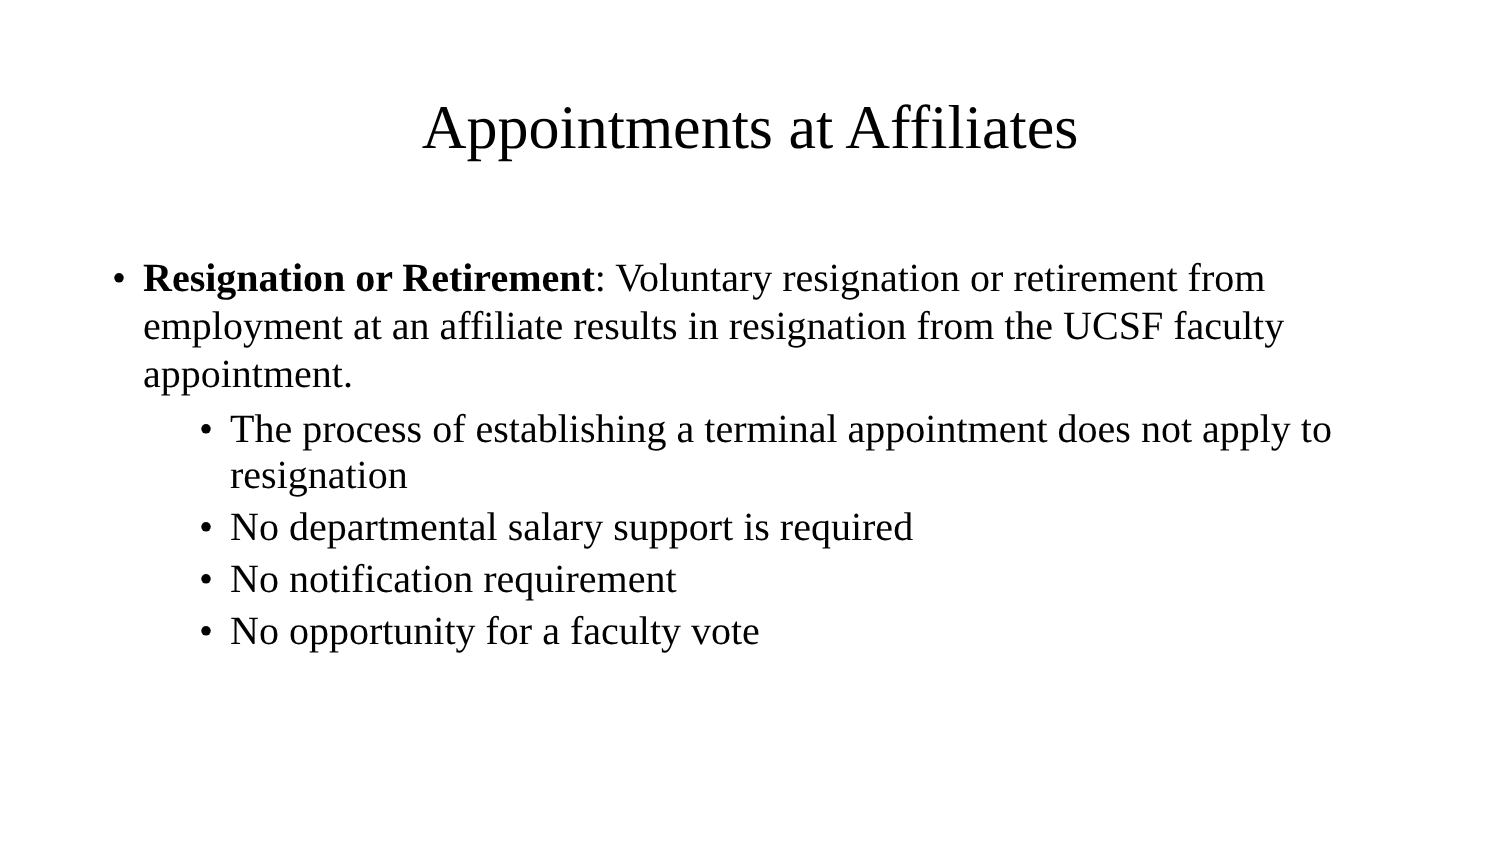Appointments at Affiliates
• Resignation or Retirement: Voluntary resignation or retirement from employment at an affiliate results in resignation from the UCSF faculty appointment.
• The process of establishing a terminal appointment does not apply to resignation
• No departmental salary support is required
• No notification requirement
• No opportunity for a faculty vote